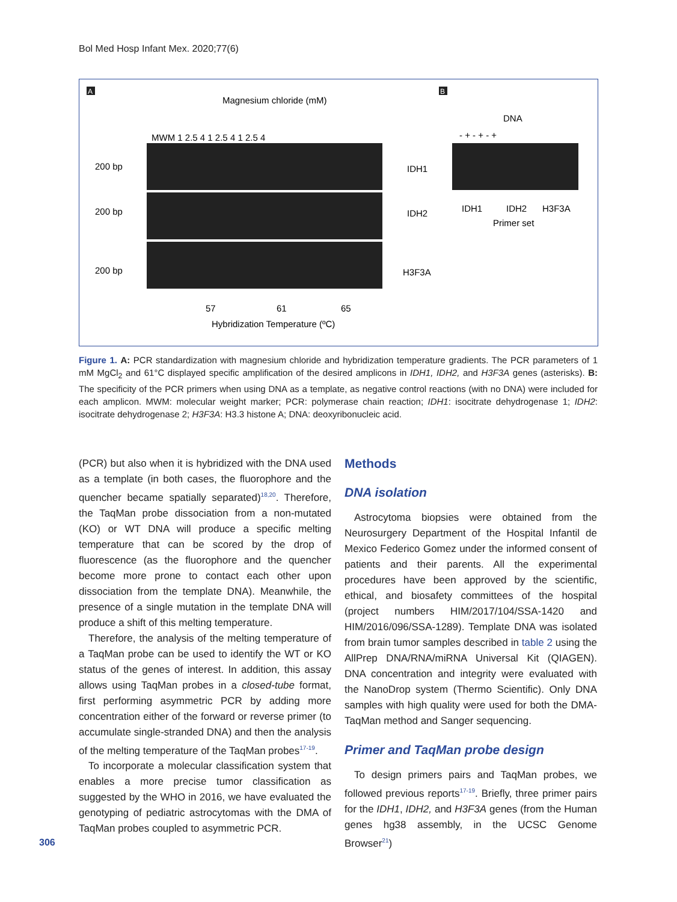Bol Med Hosp Infant Mex. 2020;77(6)
A
B
Magnesium chloride (mM)
MWM 1 2.5 4 1 2.5 4 1 2.5 4
200 bp
IDH1
200 bp
IDH2
200 bp
H3F3A
57
61
65
Hybridization Temperature (ºC)
DNA
- + - + - +
IDH1
IDH2
H3F3A
Primer set
Figure 1. A: PCR standardization with magnesium chloride and hybridization temperature gradients. The PCR parameters of 1 mM MgCl<sub>2</sub> and 61°C displayed specific amplification of the desired amplicons in IDH1, IDH2, and H3F3A genes (asterisks). B: The specificity of the PCR primers when using DNA as a template, as negative control reactions (with no DNA) were included for each amplicon. MWM: molecular weight marker; PCR: polymerase chain reaction; IDH1: isocitrate dehydrogenase 1; IDH2: isocitrate dehydrogenase 2; H3F3A: H3.3 histone A; DNA: deoxyribonucleic acid.
(PCR) but also when it is hybridized with the DNA used as a template (in both cases, the fluorophore and the quencher became spatially separated)<sup>18,20</sup>. Therefore, the TaqMan probe dissociation from a non-mutated (KO) or WT DNA will produce a specific melting temperature that can be scored by the drop of fluorescence (as the fluorophore and the quencher become more prone to contact each other upon dissociation from the template DNA). Meanwhile, the presence of a single mutation in the template DNA will produce a shift of this melting temperature.
Therefore, the analysis of the melting temperature of a TaqMan probe can be used to identify the WT or KO status of the genes of interest. In addition, this assay allows using TaqMan probes in a closed-tube format, first performing asymmetric PCR by adding more concentration either of the forward or reverse primer (to accumulate single-stranded DNA) and then the analysis of the melting temperature of the TaqMan probes<sup>17-19</sup>.
To incorporate a molecular classification system that enables a more precise tumor classification as suggested by the WHO in 2016, we have evaluated the genotyping of pediatric astrocytomas with the DMA of TaqMan probes coupled to asymmetric PCR.
Methods
DNA isolation
Astrocytoma biopsies were obtained from the Neurosurgery Department of the Hospital Infantil de Mexico Federico Gomez under the informed consent of patients and their parents. All the experimental procedures have been approved by the scientific, ethical, and biosafety committees of the hospital (project numbers HIM/2017/104/SSA-1420 and HIM/2016/096/SSA-1289). Template DNA was isolated from brain tumor samples described in table 2 using the AllPrep DNA/RNA/miRNA Universal Kit (QIAGEN). DNA concentration and integrity were evaluated with the NanoDrop system (Thermo Scientific). Only DNA samples with high quality were used for both the DMA-TaqMan method and Sanger sequencing.
Primer and TaqMan probe design
To design primers pairs and TaqMan probes, we followed previous reports<sup>17-19</sup>. Briefly, three primer pairs for the IDH1, IDH2, and H3F3A genes (from the Human genes hg38 assembly, in the UCSC Genome Browser<sup>21</sup>)
306